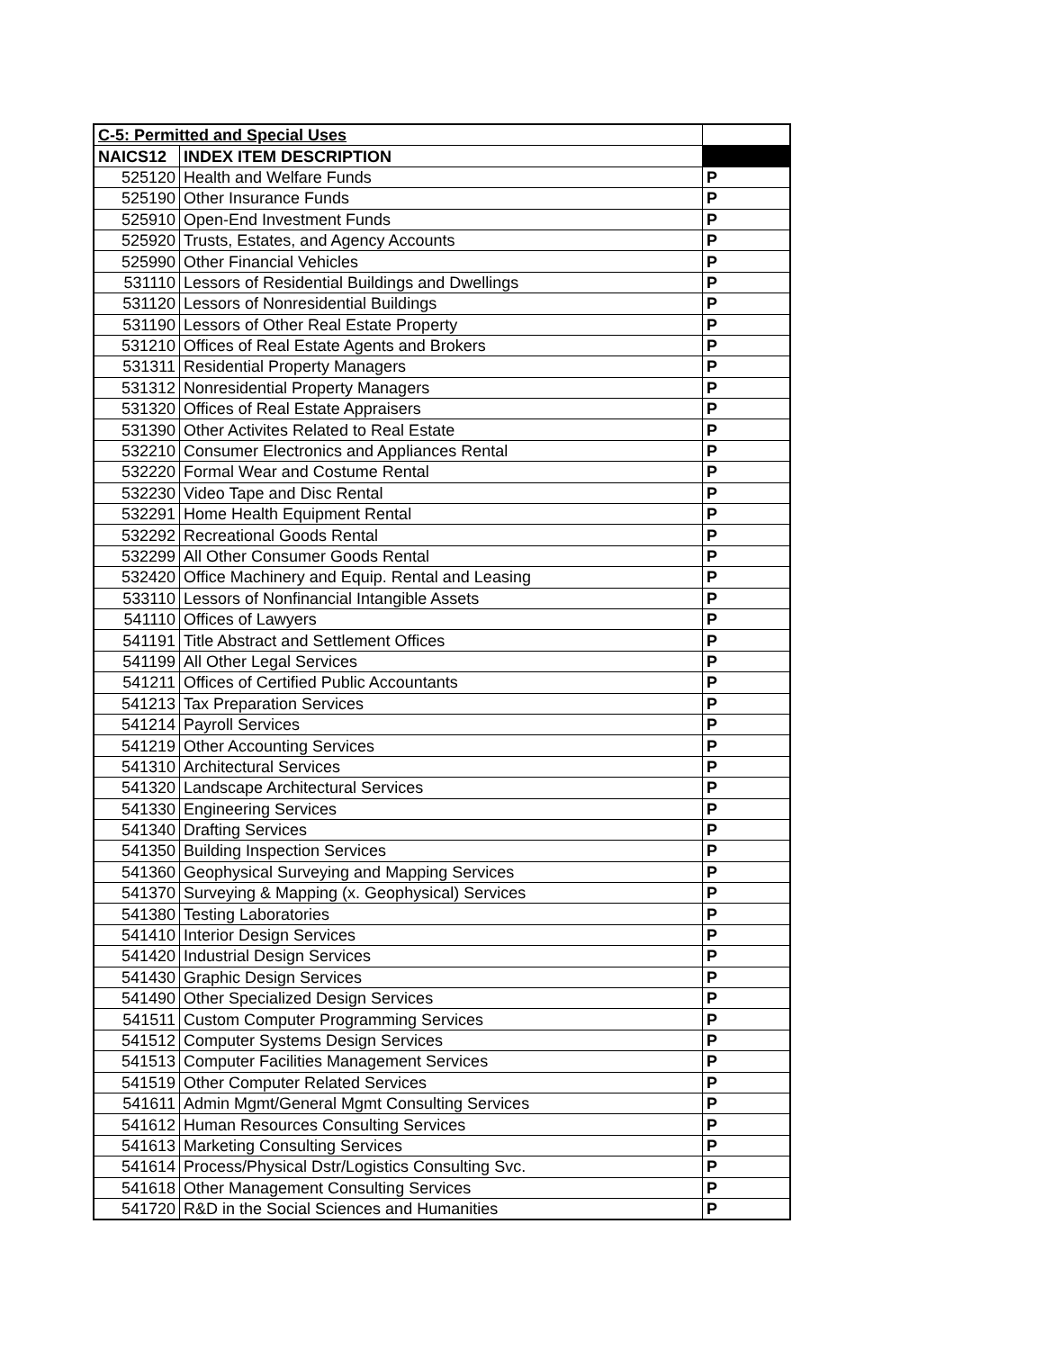| C-5: Permitted and Special Uses | | |
| --- | --- | --- |
| NAICS12 | INDEX ITEM DESCRIPTION | |
| 525120 | Health and Welfare Funds | P |
| 525190 | Other Insurance Funds | P |
| 525910 | Open-End Investment Funds | P |
| 525920 | Trusts, Estates, and Agency Accounts | P |
| 525990 | Other Financial Vehicles | P |
| 531110 | Lessors of Residential Buildings and Dwellings | P |
| 531120 | Lessors of Nonresidential Buildings | P |
| 531190 | Lessors of Other Real Estate Property | P |
| 531210 | Offices of Real Estate Agents and Brokers | P |
| 531311 | Residential Property Managers | P |
| 531312 | Nonresidential Property Managers | P |
| 531320 | Offices of Real Estate Appraisers | P |
| 531390 | Other Activites Related to Real Estate | P |
| 532210 | Consumer Electronics and Appliances Rental | P |
| 532220 | Formal Wear and Costume Rental | P |
| 532230 | Video Tape and Disc Rental | P |
| 532291 | Home Health Equipment Rental | P |
| 532292 | Recreational Goods Rental | P |
| 532299 | All Other Consumer Goods Rental | P |
| 532420 | Office Machinery and Equip. Rental and Leasing | P |
| 533110 | Lessors of Nonfinancial Intangible Assets | P |
| 541110 | Offices of Lawyers | P |
| 541191 | Title Abstract and Settlement Offices | P |
| 541199 | All Other Legal Services | P |
| 541211 | Offices of Certified Public Accountants | P |
| 541213 | Tax Preparation Services | P |
| 541214 | Payroll Services | P |
| 541219 | Other Accounting Services | P |
| 541310 | Architectural Services | P |
| 541320 | Landscape Architectural Services | P |
| 541330 | Engineering Services | P |
| 541340 | Drafting Services | P |
| 541350 | Building Inspection Services | P |
| 541360 | Geophysical Surveying and Mapping Services | P |
| 541370 | Surveying & Mapping (x. Geophysical) Services | P |
| 541380 | Testing Laboratories | P |
| 541410 | Interior Design Services | P |
| 541420 | Industrial Design Services | P |
| 541430 | Graphic Design Services | P |
| 541490 | Other Specialized Design Services | P |
| 541511 | Custom Computer Programming Services | P |
| 541512 | Computer Systems Design Services | P |
| 541513 | Computer Facilities Management Services | P |
| 541519 | Other Computer Related Services | P |
| 541611 | Admin Mgmt/General Mgmt Consulting Services | P |
| 541612 | Human Resources Consulting Services | P |
| 541613 | Marketing Consulting Services | P |
| 541614 | Process/Physical Dstr/Logistics Consulting Svc. | P |
| 541618 | Other Management Consulting Services | P |
| 541720 | R&D in the Social Sciences and Humanities | P |